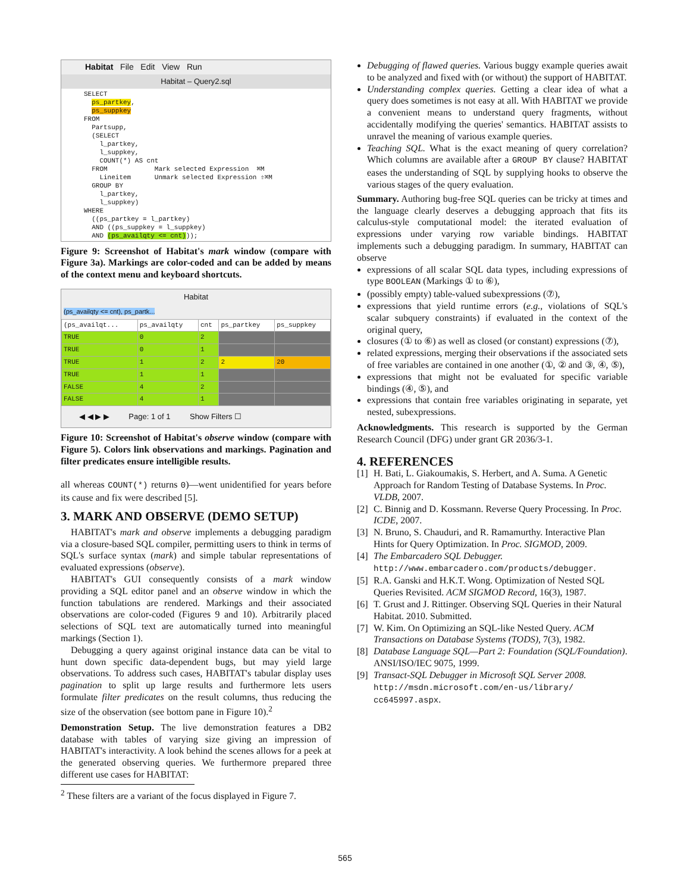Habitat File Edit View Run
Habitat – Query2.sql
SELECT ps_partkey, ps_suppkey FROM Partsupp, (SELECT l_partkey, l_suppkey, COUNT(*) AS cnt FROM Mark selected Expression ⌘M Lineitem Unmark selected Expression ⇧⌘M GROUP BY l_partkey, l_suppkey) WHERE ((ps_partkey = l_partkey) AND ((ps_suppkey = l_suppkey) AND (ps_availqty <= cnt)));
Figure 9: Screenshot of Habitat's mark window (compare with Figure 3a). Markings are color-coded and can be added by means of the context menu and keyboard shortcuts.
Habitat
(ps_availqty <= cnt), ps_partk...
| (ps_availqt... | ps_availqty | cnt | ps_partkey | ps_suppkey |
| --- | --- | --- | --- | --- |
| TRUE | 0 | 2 | | |
| TRUE | 0 | 1 | | |
| TRUE | 1 | 2 | 2 | 20 |
| TRUE | 1 | 1 | | |
| FALSE | 4 | 2 | | |
| FALSE | 4 | 1 | | |
◀ ◀ ▶ ▶ Page: 1 of 1 Show Filters ☐
Figure 10: Screenshot of Habitat's observe window (compare with Figure 5). Colors link observations and markings. Pagination and filter predicates ensure intelligible results.
all whereas COUNT(*) returns 0)—went unidentified for years before its cause and fix were described [5].
3. MARK AND OBSERVE (DEMO SETUP)
HABITAT's mark and observe implements a debugging paradigm via a closure-based SQL compiler, permitting users to think in terms of SQL's surface syntax (mark) and simple tabular representations of evaluated expressions (observe).
HABITAT's GUI consequently consists of a mark window providing a SQL editor panel and an observe window in which the function tabulations are rendered. Markings and their associated observations are color-coded (Figures 9 and 10). Arbitrarily placed selections of SQL text are automatically turned into meaningful markings (Section 1).
Debugging a query against original instance data can be vital to hunt down specific data-dependent bugs, but may yield large observations. To address such cases, HABITAT's tabular display uses pagination to split up large results and furthermore lets users formulate filter predicates on the result columns, thus reducing the size of the observation (see bottom pane in Figure 10).<sup>2</sup>
Demonstration Setup. The live demonstration features a DB2 database with tables of varying size giving an impression of HABITAT's interactivity. A look behind the scenes allows for a peek at the generated observing queries. We furthermore prepared three different use cases for HABITAT:
<sup>2</sup> These filters are a variant of the focus displayed in Figure 7.
Debugging of flawed queries. Various buggy example queries await to be analyzed and fixed with (or without) the support of HABITAT.
Understanding complex queries. Getting a clear idea of what a query does sometimes is not easy at all. With HABITAT we provide a convenient means to understand query fragments, without accidentally modifying the queries' semantics. HABITAT assists to unravel the meaning of various example queries.
Teaching SQL. What is the exact meaning of query correlation? Which columns are available after a GROUP BY clause? HABITAT eases the understanding of SQL by supplying hooks to observe the various stages of the query evaluation.
Summary. Authoring bug-free SQL queries can be tricky at times and the language clearly deserves a debugging approach that fits its calculus-style computational model: the iterated evaluation of expressions under varying row variable bindings. HABITAT implements such a debugging paradigm. In summary, HABITAT can observe
expressions of all scalar SQL data types, including expressions of type BOOLEAN (Markings ① to ⑥),
(possibly empty) table-valued subexpressions (⑦),
expressions that yield runtime errors (e.g., violations of SQL's scalar subquery constraints) if evaluated in the context of the original query,
closures (① to ⑥) as well as closed (or constant) expressions (⑦),
related expressions, merging their observations if the associated sets of free variables are contained in one another (①, ② and ③, ④, ⑤),
expressions that might not be evaluated for specific variable bindings (④, ⑤), and
expressions that contain free variables originating in separate, yet nested, subexpressions.
Acknowledgments. This research is supported by the German Research Council (DFG) under grant GR 2036/3-1.
4. REFERENCES
[1] H. Bati, L. Giakoumakis, S. Herbert, and A. Suma. A Genetic Approach for Random Testing of Database Systems. In Proc. VLDB, 2007.
[2] C. Binnig and D. Kossmann. Reverse Query Processing. In Proc. ICDE, 2007.
[3] N. Bruno, S. Chauduri, and R. Ramamurthy. Interactive Plan Hints for Query Optimization. In Proc. SIGMOD, 2009.
[4] The Embarcadero SQL Debugger. http://www.embarcadero.com/products/debugger.
[5] R.A. Ganski and H.K.T. Wong. Optimization of Nested SQL Queries Revisited. ACM SIGMOD Record, 16(3), 1987.
[6] T. Grust and J. Rittinger. Observing SQL Queries in their Natural Habitat. 2010. Submitted.
[7] W. Kim. On Optimizing an SQL-like Nested Query. ACM Transactions on Database Systems (TODS), 7(3), 1982.
[8] Database Language SQL—Part 2: Foundation (SQL/Foundation). ANSI/ISO/IEC 9075, 1999.
[9] Transact-SQL Debugger in Microsoft SQL Server 2008. http://msdn.microsoft.com/en-us/library/ cc645997.aspx.
565